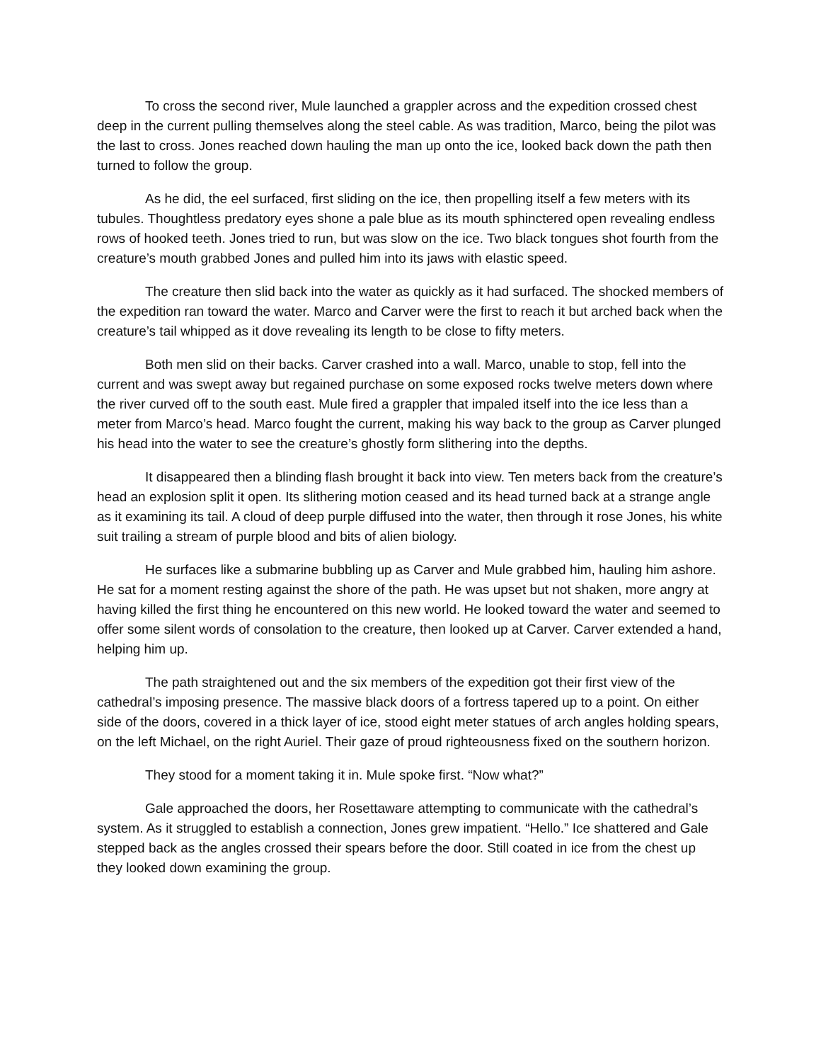To cross the second river, Mule launched a grappler across and the expedition crossed chest deep in the current pulling themselves along the steel cable. As was tradition, Marco, being the pilot was the last to cross. Jones reached down hauling the man up onto the ice, looked back down the path then turned to follow the group.
As he did, the eel surfaced, first sliding on the ice, then propelling itself a few meters with its tubules. Thoughtless predatory eyes shone a pale blue as its mouth sphinctered open revealing endless rows of hooked teeth. Jones tried to run, but was slow on the ice. Two black tongues shot fourth from the creature’s mouth grabbed Jones and pulled him into its jaws with elastic speed.
The creature then slid back into the water as quickly as it had surfaced. The shocked members of the expedition ran toward the water. Marco and Carver were the first to reach it but arched back when the creature’s tail whipped as it dove revealing its length to be close to fifty meters.
Both men slid on their backs. Carver crashed into a wall. Marco, unable to stop, fell into the current and was swept away but regained purchase on some exposed rocks twelve meters down where the river curved off to the south east. Mule fired a grappler that impaled itself into the ice less than a meter from Marco’s head. Marco fought the current, making his way back to the group as Carver plunged his head into the water to see the creature’s ghostly form slithering into the depths.
It disappeared then a blinding flash brought it back into view. Ten meters back from the creature’s head an explosion split it open. Its slithering motion ceased and its head turned back at a strange angle as it examining its tail. A cloud of deep purple diffused into the water, then through it rose Jones, his white suit trailing a stream of purple blood and bits of alien biology.
He surfaces like a submarine bubbling up as Carver and Mule grabbed him, hauling him ashore. He sat for a moment resting against the shore of the path. He was upset but not shaken, more angry at having killed the first thing he encountered on this new world. He looked toward the water and seemed to offer some silent words of consolation to the creature, then looked up at Carver. Carver extended a hand, helping him up.
The path straightened out and the six members of the expedition got their first view of the cathedral’s imposing presence. The massive black doors of a fortress tapered up to a point. On either side of the doors, covered in a thick layer of ice, stood eight meter statues of arch angles holding spears, on the left Michael, on the right Auriel. Their gaze of proud righteousness fixed on the southern horizon.
They stood for a moment taking it in. Mule spoke first. “Now what?”
Gale approached the doors, her Rosettaware attempting to communicate with the cathedral’s system. As it struggled to establish a connection, Jones grew impatient. “Hello.” Ice shattered and Gale stepped back as the angles crossed their spears before the door. Still coated in ice from the chest up they looked down examining the group.